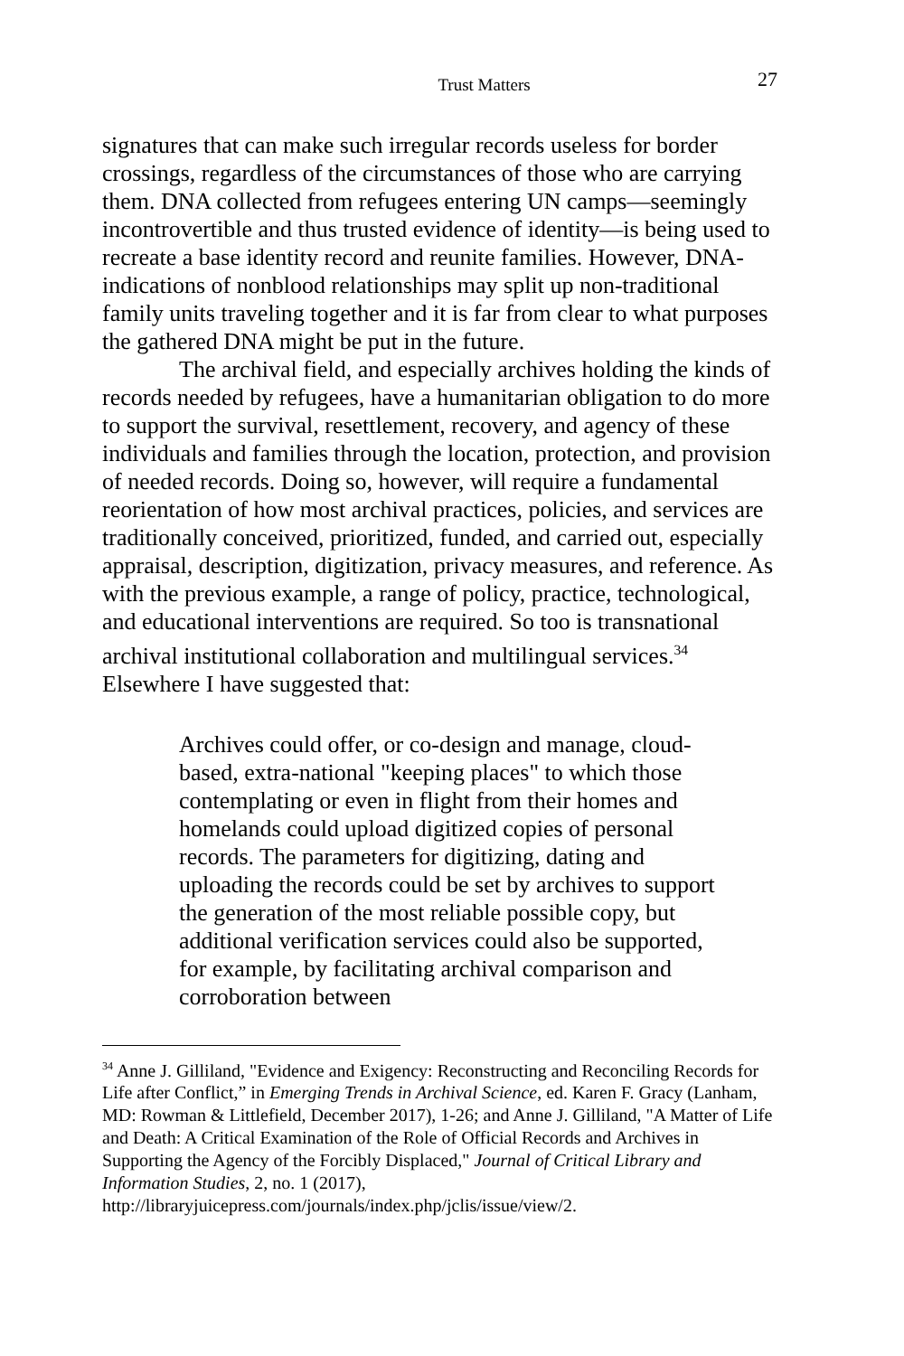Trust Matters 27
signatures that can make such irregular records useless for border crossings, regardless of the circumstances of those who are carrying them. DNA collected from refugees entering UN camps—seemingly incontrovertible and thus trusted evidence of identity—is being used to recreate a base identity record and reunite families. However, DNA-indications of nonblood relationships may split up non-traditional family units traveling together and it is far from clear to what purposes the gathered DNA might be put in the future.
The archival field, and especially archives holding the kinds of records needed by refugees, have a humanitarian obligation to do more to support the survival, resettlement, recovery, and agency of these individuals and families through the location, protection, and provision of needed records. Doing so, however, will require a fundamental reorientation of how most archival practices, policies, and services are traditionally conceived, prioritized, funded, and carried out, especially appraisal, description, digitization, privacy measures, and reference. As with the previous example, a range of policy, practice, technological, and educational interventions are required. So too is transnational archival institutional collaboration and multilingual services.<sup>34</sup> Elsewhere I have suggested that:
Archives could offer, or co-design and manage, cloud-based, extra-national "keeping places" to which those contemplating or even in flight from their homes and homelands could upload digitized copies of personal records. The parameters for digitizing, dating and uploading the records could be set by archives to support the generation of the most reliable possible copy, but additional verification services could also be supported, for example, by facilitating archival comparison and corroboration between
<sup>34</sup> Anne J. Gilliland, "Evidence and Exigency: Reconstructing and Reconciling Records for Life after Conflict,” in Emerging Trends in Archival Science, ed. Karen F. Gracy (Lanham, MD: Rowman & Littlefield, December 2017), 1-26; and Anne J. Gilliland, "A Matter of Life and Death: A Critical Examination of the Role of Official Records and Archives in Supporting the Agency of the Forcibly Displaced," Journal of Critical Library and Information Studies, 2, no. 1 (2017), http://libraryjuicepress.com/journals/index.php/jclis/issue/view/2.